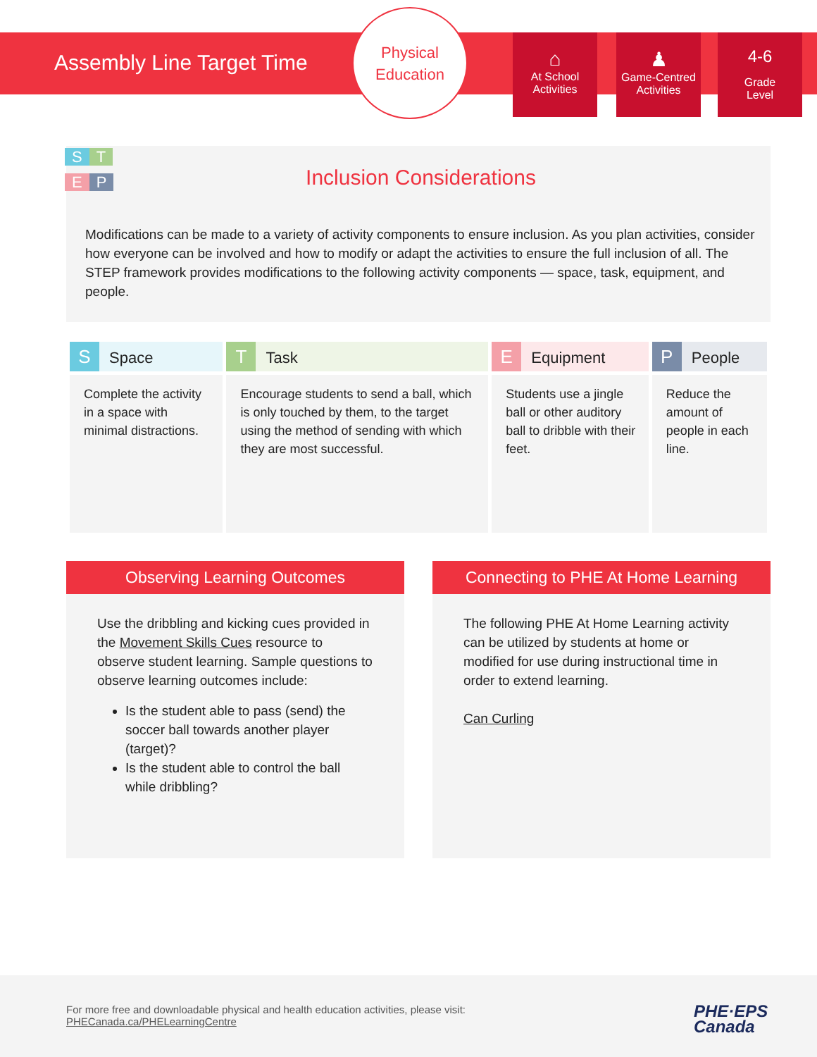Assembly Line Target Time
Physical
Education
⌂
At School
Activities
♟
Game-Centred
Activities
4-6
Grade
Level
S T
E P
Inclusion Considerations
Modifications can be made to a variety of activity components to ensure inclusion. As you plan activities, consider how everyone can be involved and how to modify or adapt the activities to ensure the full inclusion of all. The STEP framework provides modifications to the following activity components — space, task, equipment, and people.
| S Space | T Task | E Equipment | P People |
| --- | --- | --- | --- |
| Complete the activity in a space with minimal distractions. | Encourage students to send a ball, which is only touched by them, to the target using the method of sending with which they are most successful. | Students use a jingle ball or other auditory ball to dribble with their feet. | Reduce the amount of people in each line. |
Observing Learning Outcomes
Use the dribbling and kicking cues provided in the Movement Skills Cues resource to observe student learning. Sample questions to observe learning outcomes include:
Is the student able to pass (send) the soccer ball towards another player (target)?
Is the student able to control the ball while dribbling?
Connecting to PHE At Home Learning
The following PHE At Home Learning activity can be utilized by students at home or modified for use during instructional time in order to extend learning.
Can Curling
For more free and downloadable physical and health education activities, please visit:
PHECanada.ca/PHELearningCentre
PHE·EPS
Canada